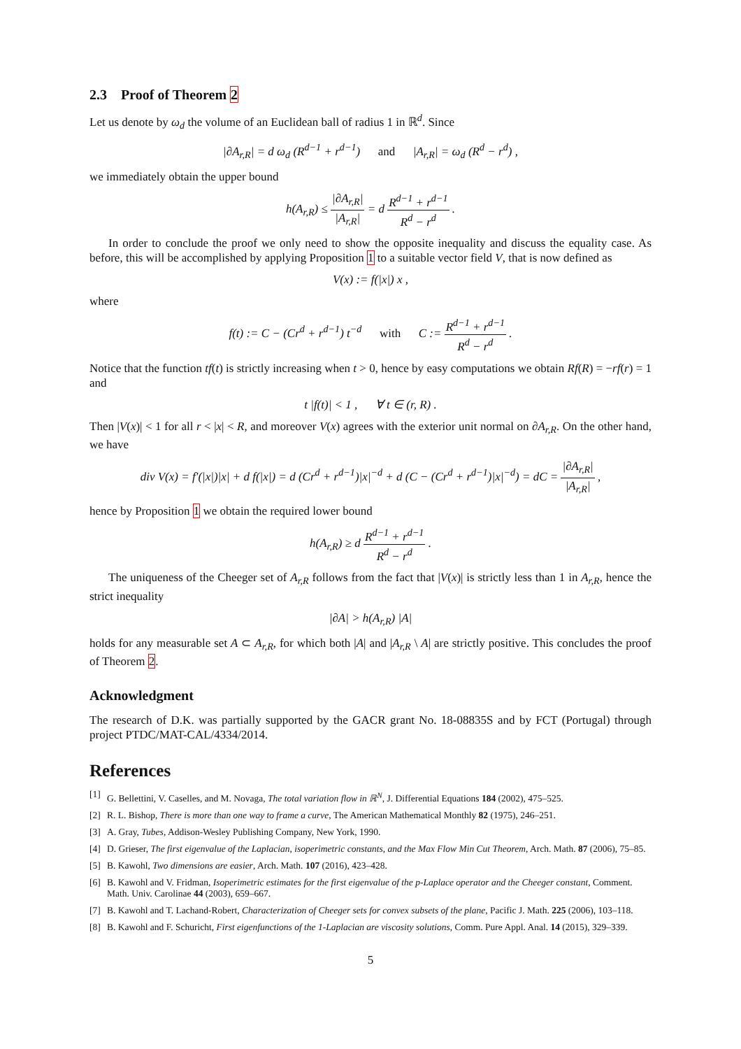2.3 Proof of Theorem 2
Let us denote by ω<sub>d</sub> the volume of an Euclidean ball of radius 1 in ℝ<sup>d</sup>. Since
|∂A<sub>r,R</sub>| = d ω<sub>d</sub> (R<sup>d−1</sup> + r<sup>d−1</sup>) and |A<sub>r,R</sub>| = ω<sub>d</sub> (R<sup>d</sup> − r<sup>d</sup>) ,
we immediately obtain the upper bound
h(A<sub>r,R</sub>) ≤ |∂A<sub>r,R</sub>| |A<sub>r,R</sub>| = d R<sup>d−1</sup> + r<sup>d−1</sup> R<sup>d</sup> − r<sup>d</sup> .
In order to conclude the proof we only need to show the opposite inequality and discuss the equality case. As before, this will be accomplished by applying Proposition 1 to a suitable vector field V, that is now defined as
V(x) := f(|x|) x ,
where
f(t) := C − (Cr<sup>d</sup> + r<sup>d−1</sup>) t<sup>−d</sup> with C := R<sup>d−1</sup> + r<sup>d−1</sup> R<sup>d</sup> − r<sup>d</sup> .
Notice that the function tf(t) is strictly increasing when t > 0, hence by easy computations we obtain Rf(R) = −rf(r) = 1 and
t |f(t)| < 1 , ∀ t ∈ (r, R) .
Then |V(x)| < 1 for all r < |x| < R, and moreover V(x) agrees with the exterior unit normal on ∂A<sub>r,R</sub>. On the other hand, we have
div V(x) = f′(|x|)|x| + d f(|x|) = d (Cr<sup>d</sup> + r<sup>d−1</sup>)|x|<sup>−d</sup> + d (C − (Cr<sup>d</sup> + r<sup>d−1</sup>)|x|<sup>−d</sup>) = dC = |∂A<sub>r,R</sub>| |A<sub>r,R</sub>| ,
hence by Proposition 1 we obtain the required lower bound
h(A<sub>r,R</sub>) ≥ d R<sup>d−1</sup> + r<sup>d−1</sup> R<sup>d</sup> − r<sup>d</sup> .
The uniqueness of the Cheeger set of A<sub>r,R</sub> follows from the fact that |V(x)| is strictly less than 1 in A<sub>r,R</sub>, hence the strict inequality
|∂A| > h(A<sub>r,R</sub>) |A|
holds for any measurable set A ⊂ A<sub>r,R</sub>, for which both |A| and |A<sub>r,R</sub> \ A| are strictly positive. This concludes the proof of Theorem 2.
Acknowledgment
The research of D.K. was partially supported by the GACR grant No. 18-08835S and by FCT (Portugal) through project PTDC/MAT-CAL/4334/2014.
References
[1] G. Bellettini, V. Caselles, and M. Novaga, The total variation flow in ℝ<sup>N</sup>, J. Differential Equations 184 (2002), 475–525.
[2] R. L. Bishop, There is more than one way to frame a curve, The American Mathematical Monthly 82 (1975), 246–251.
[3] A. Gray, Tubes, Addison-Wesley Publishing Company, New York, 1990.
[4] D. Grieser, The first eigenvalue of the Laplacian, isoperimetric constants, and the Max Flow Min Cut Theorem, Arch. Math. 87 (2006), 75–85.
[5] B. Kawohl, Two dimensions are easier, Arch. Math. 107 (2016), 423–428.
[6] B. Kawohl and V. Fridman, Isoperimetric estimates for the first eigenvalue of the p-Laplace operator and the Cheeger constant, Comment. Math. Univ. Carolinae 44 (2003), 659–667.
[7] B. Kawohl and T. Lachand-Robert, Characterization of Cheeger sets for convex subsets of the plane, Pacific J. Math. 225 (2006), 103–118.
[8] B. Kawohl and F. Schuricht, First eigenfunctions of the 1-Laplacian are viscosity solutions, Comm. Pure Appl. Anal. 14 (2015), 329–339.
5